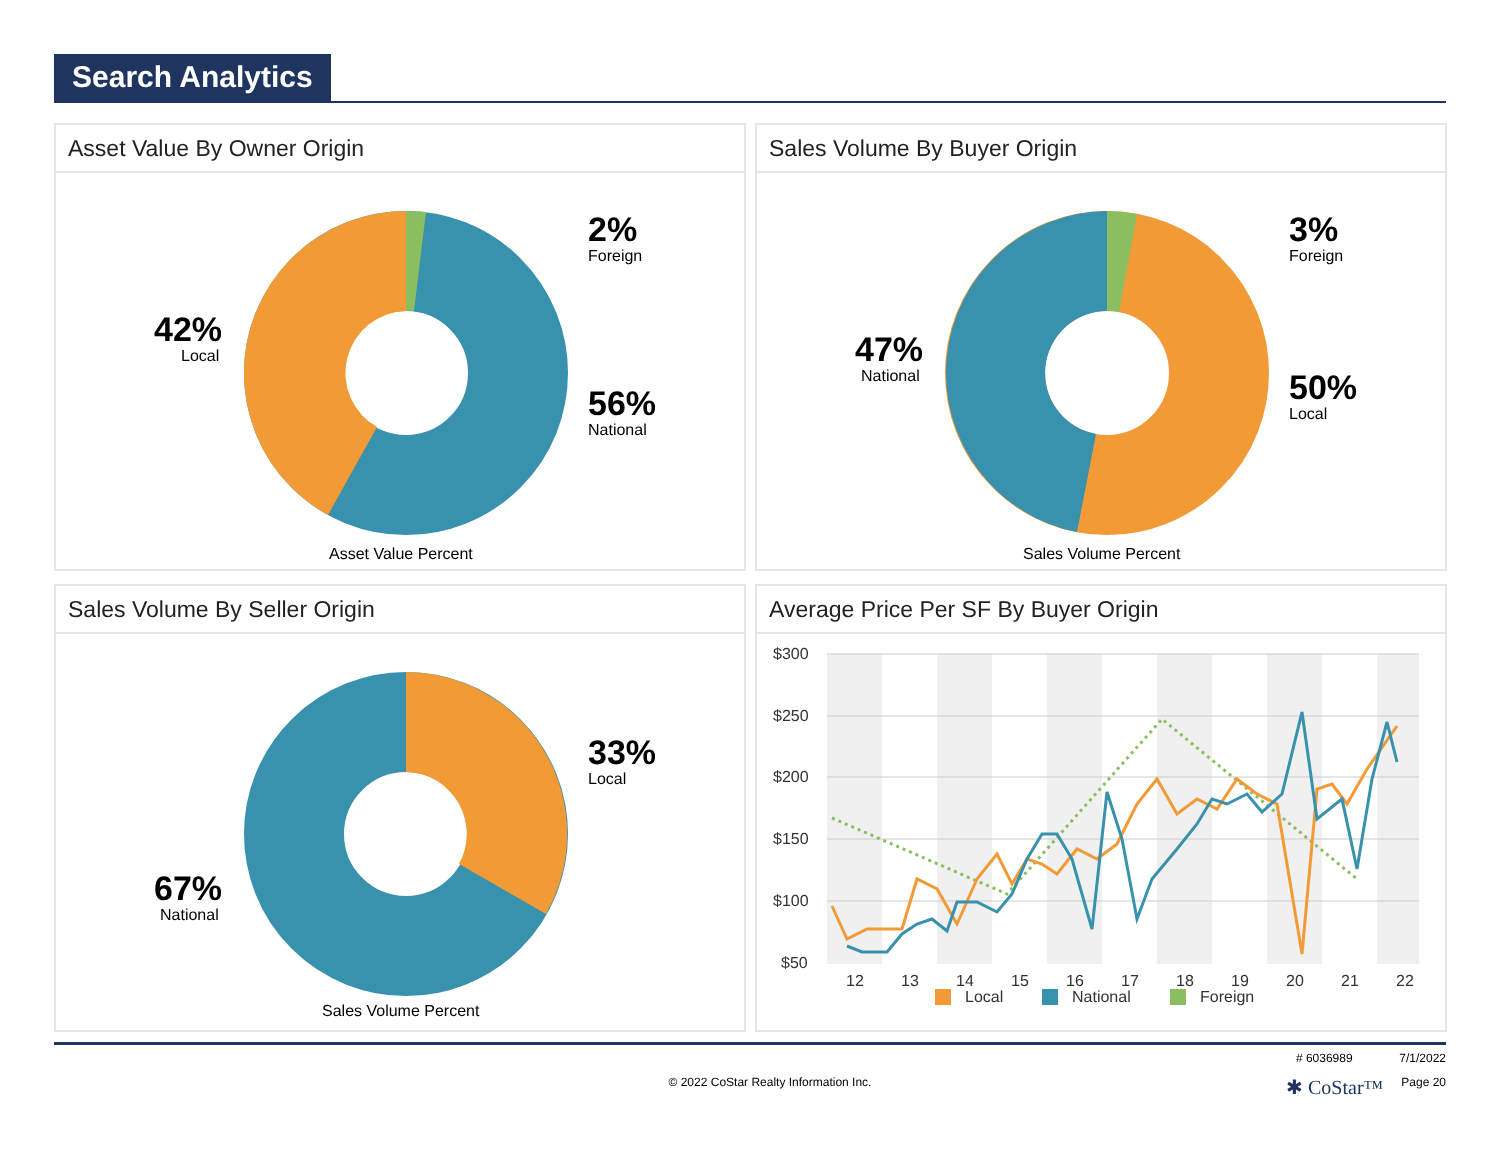Search Analytics
Asset Value By Owner Origin
42%
Local
2%
Foreign
56%
National
Asset Value Percent
Sales Volume By Buyer Origin
47%
National
3%
Foreign
50%
Local
Sales Volume Percent
Sales Volume By Seller Origin
33%
Local
67%
National
Sales Volume Percent
Average Price Per SF By Buyer Origin
$300
$250
$200
$150
$100
$50
12
13
14
15
16
17
18
19
20
21
22
Local
National
Foreign
# 6036989 7/1/2022
© 2022 CoStar Realty Information Inc.
✱ CoStar™
Page 20